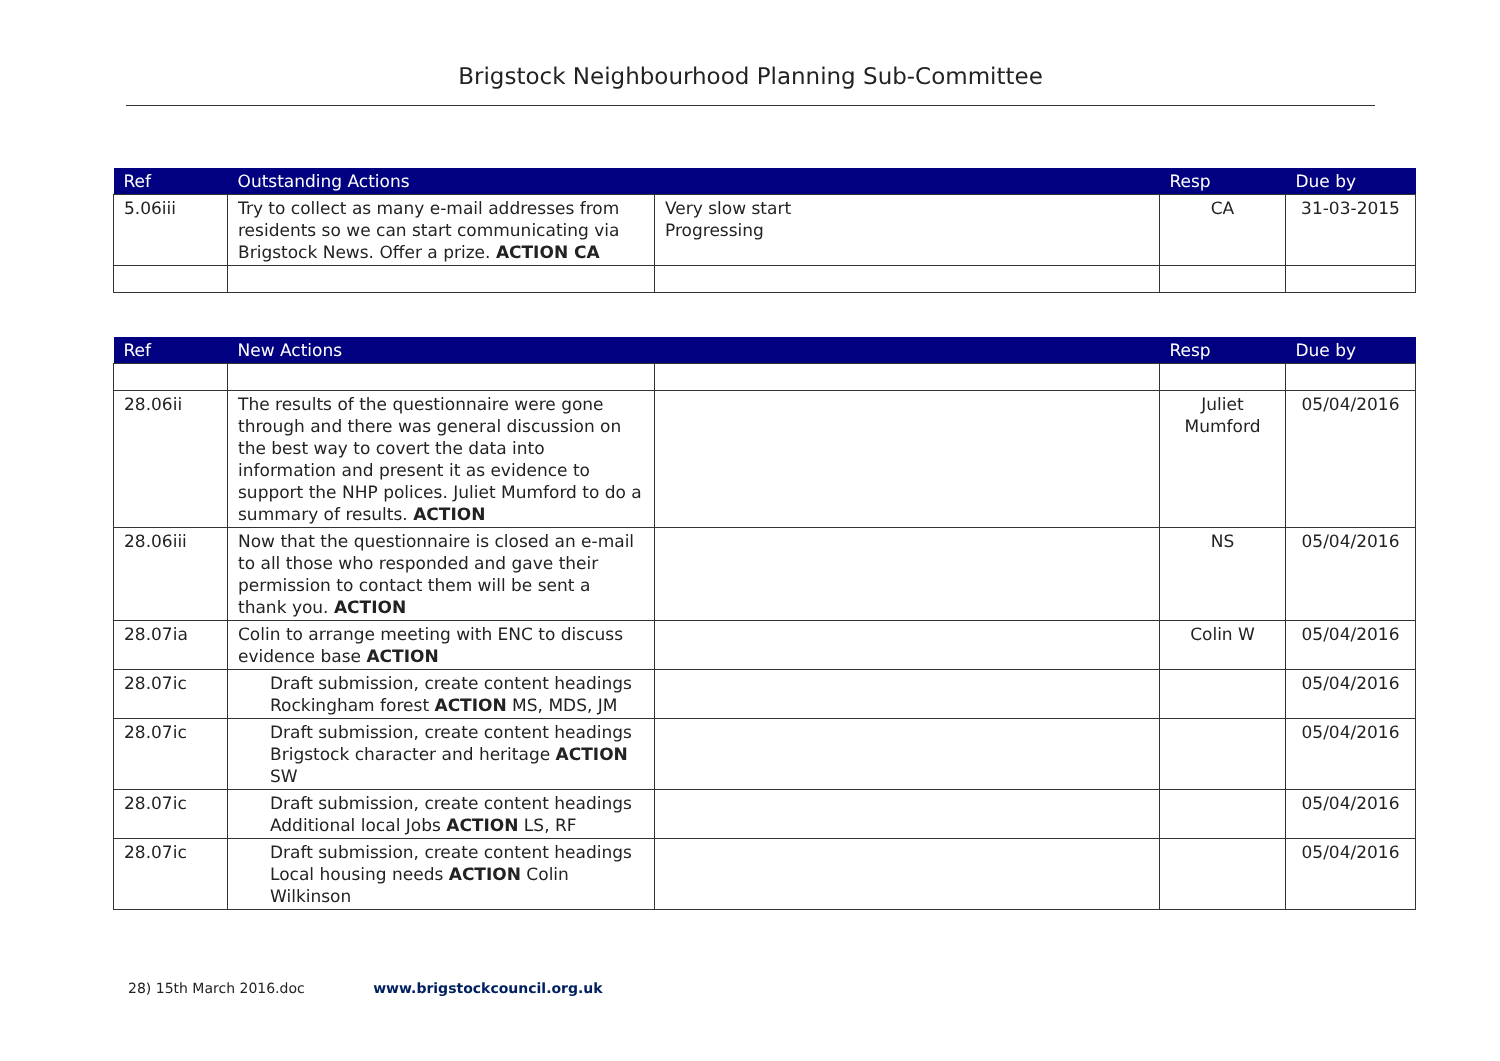Brigstock Neighbourhood Planning Sub-Committee
| Ref | Outstanding Actions | | Resp | Due by |
| --- | --- | --- | --- | --- |
| 5.06iii | Try to collect as many e-mail addresses from residents so we can start communicating via Brigstock News. Offer a prize. ACTION CA | Very slow start Progressing | CA | 31-03-2015 |
| Ref | New Actions | | Resp | Due by |
| --- | --- | --- | --- | --- |
| 28.06ii | The results of the questionnaire were gone through and there was general discussion on the best way to covert the data into information and present it as evidence to support the NHP polices. Juliet Mumford to do a summary of results. ACTION | | Juliet Mumford | 05/04/2016 |
| 28.06iii | Now that the questionnaire is closed an e-mail to all those who responded and gave their permission to contact them will be sent a thank you. ACTION | | NS | 05/04/2016 |
| 28.07ia | Colin to arrange meeting with ENC to discuss evidence base ACTION | | Colin W | 05/04/2016 |
| 28.07ic | Draft submission, create content headings Rockingham forest ACTION MS, MDS, JM | | | 05/04/2016 |
| 28.07ic | Draft submission, create content headings Brigstock character and heritage ACTION SW | | | 05/04/2016 |
| 28.07ic | Draft submission, create content headings Additional local Jobs ACTION LS, RF | | | 05/04/2016 |
| 28.07ic | Draft submission, create content headings Local housing needs ACTION Colin Wilkinson | | | 05/04/2016 |
28) 15th March 2016.doc www.brigstockcouncil.org.uk